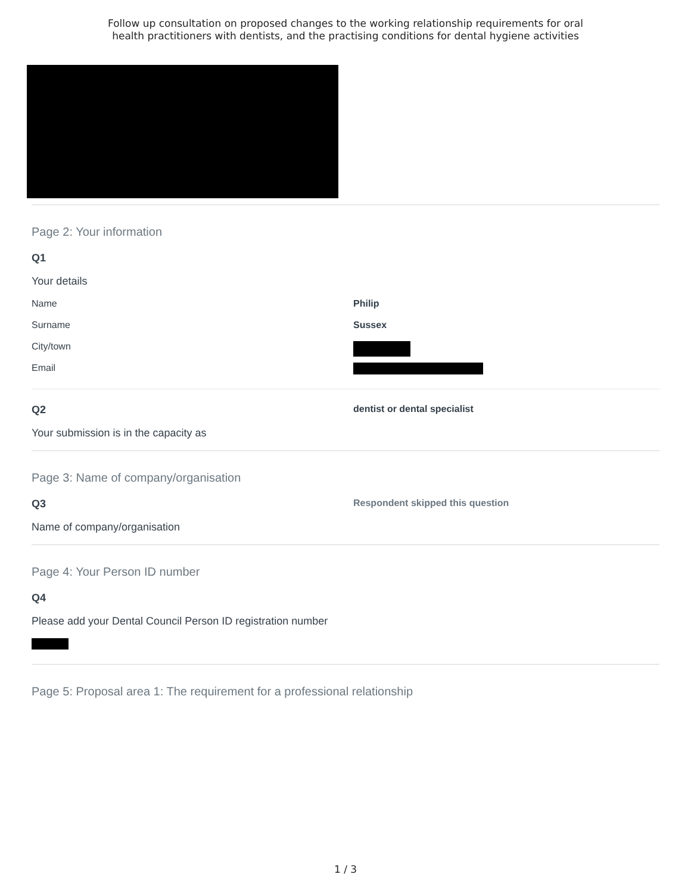Follow up consultation on proposed changes to the working relationship requirements for oral
health practitioners with dentists, and the practising conditions for dental hygiene activities
Page 2: Your information
Q1
Your details
Name Philip
Surname Sussex
City/town
Email
Q2 dentist or dental specialist
Your submission is in the capacity as
Page 3: Name of company/organisation
Q3 Respondent skipped this question
Name of company/organisation
Page 4: Your Person ID number
Q4
Please add your Dental Council Person ID registration number
Page 5: Proposal area 1: The requirement for a professional relationship
1 / 3